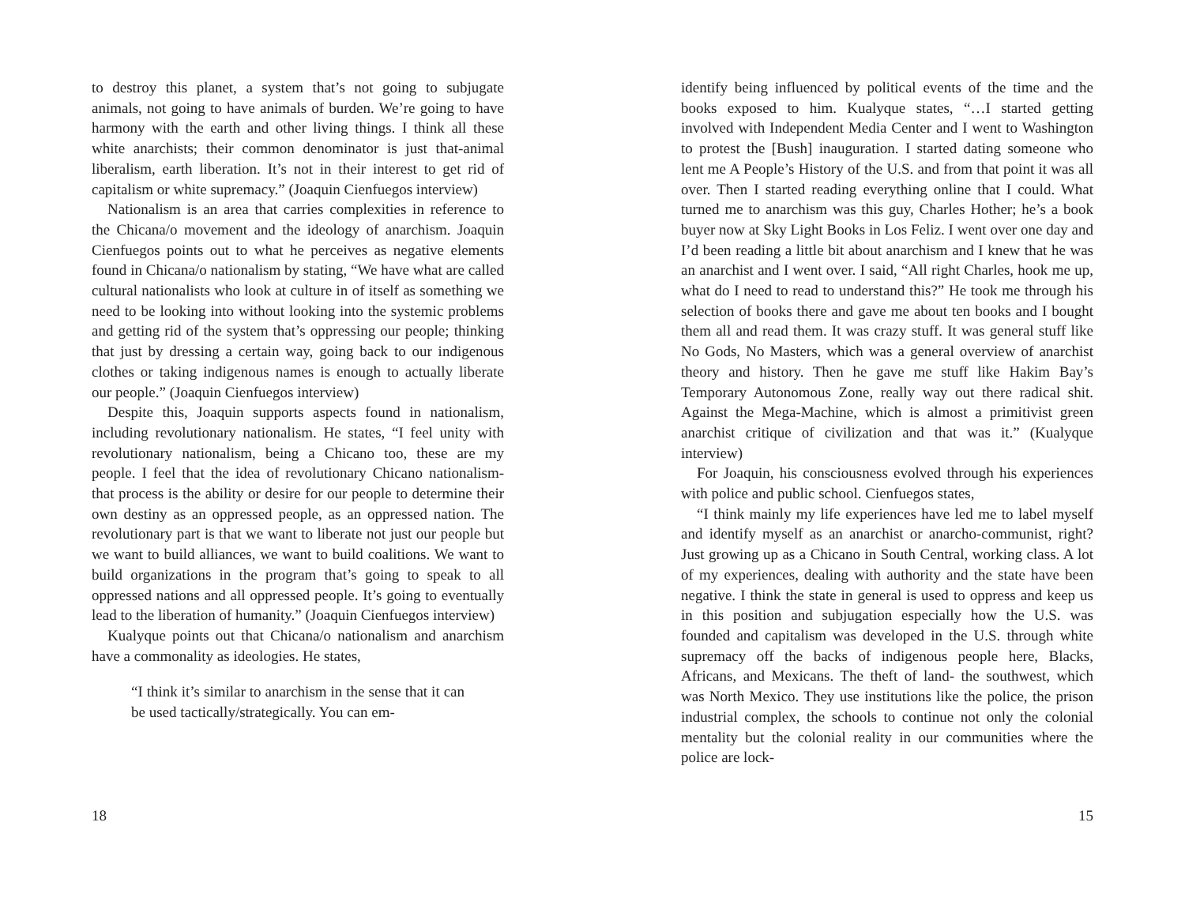to destroy this planet, a system that’s not going to subjugate animals, not going to have animals of burden. We’re going to have harmony with the earth and other living things. I think all these white anarchists; their common denominator is just that-animal liberalism, earth liberation. It’s not in their interest to get rid of capitalism or white supremacy.” (Joaquin Cienfuegos interview)
Nationalism is an area that carries complexities in reference to the Chicana/o movement and the ideology of anarchism. Joaquin Cienfuegos points out to what he perceives as negative elements found in Chicana/o nationalism by stating, “We have what are called cultural nationalists who look at culture in of itself as something we need to be looking into without looking into the systemic problems and getting rid of the system that’s oppressing our people; thinking that just by dressing a certain way, going back to our indigenous clothes or taking indigenous names is enough to actually liberate our people.” (Joaquin Cienfuegos interview)
Despite this, Joaquin supports aspects found in nationalism, including revolutionary nationalism. He states, “I feel unity with revolutionary nationalism, being a Chicano too, these are my people. I feel that the idea of revolutionary Chicano nationalism- that process is the ability or desire for our people to determine their own destiny as an oppressed people, as an oppressed nation. The revolutionary part is that we want to liberate not just our people but we want to build alliances, we want to build coalitions. We want to build organizations in the program that’s going to speak to all oppressed nations and all oppressed people. It’s going to eventually lead to the liberation of humanity.” (Joaquin Cienfuegos interview)
Kualyque points out that Chicana/o nationalism and anarchism have a commonality as ideologies. He states,
“I think it’s similar to anarchism in the sense that it can be used tactically/strategically. You can em-
18
identify being influenced by political events of the time and the books exposed to him. Kualyque states, “…I started getting involved with Independent Media Center and I went to Washington to protest the [Bush] inauguration. I started dating someone who lent me A People’s History of the U.S. and from that point it was all over. Then I started reading everything online that I could. What turned me to anarchism was this guy, Charles Hother; he’s a book buyer now at Sky Light Books in Los Feliz. I went over one day and I’d been reading a little bit about anarchism and I knew that he was an anarchist and I went over. I said, “All right Charles, hook me up, what do I need to read to understand this?” He took me through his selection of books there and gave me about ten books and I bought them all and read them. It was crazy stuff. It was general stuff like No Gods, No Masters, which was a general overview of anarchist theory and history. Then he gave me stuff like Hakim Bay’s Temporary Autonomous Zone, really way out there radical shit. Against the Mega-Machine, which is almost a primitivist green anarchist critique of civilization and that was it.” (Kualyque interview)
For Joaquin, his consciousness evolved through his experiences with police and public school. Cienfuegos states,
“I think mainly my life experiences have led me to label myself and identify myself as an anarchist or anarcho-communist, right? Just growing up as a Chicano in South Central, working class. A lot of my experiences, dealing with authority and the state have been negative. I think the state in general is used to oppress and keep us in this position and subjugation especially how the U.S. was founded and capitalism was developed in the U.S. through white supremacy off the backs of indigenous people here, Blacks, Africans, and Mexicans. The theft of land- the southwest, which was North Mexico. They use institutions like the police, the prison industrial complex, the schools to continue not only the colonial mentality but the colonial reality in our communities where the police are lock-
15